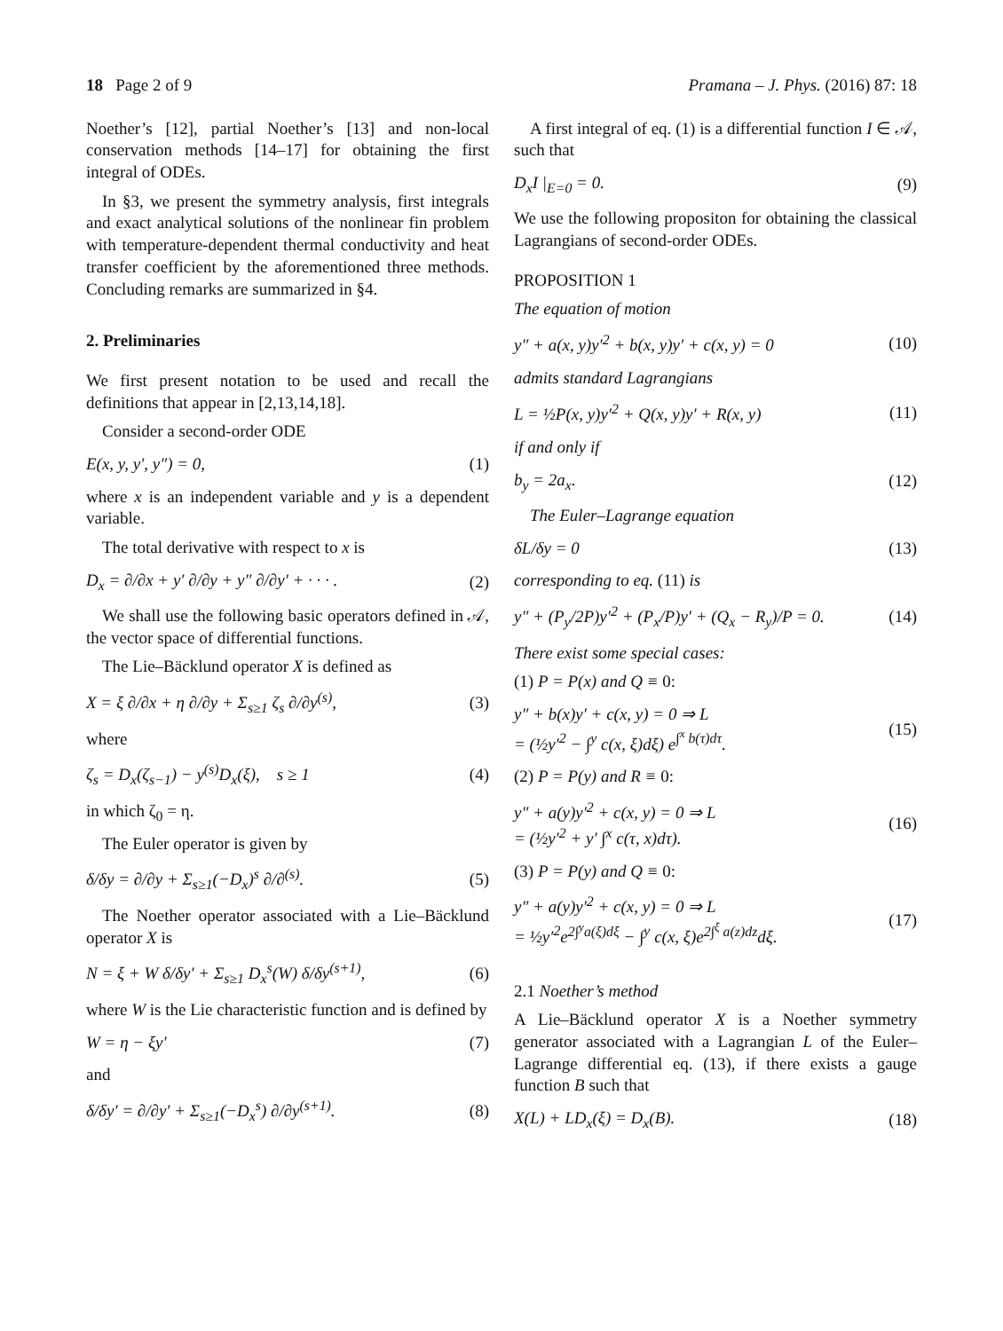18 Page 2 of 9 Pramana – J. Phys. (2016) 87: 18
Noether’s [12], partial Noether’s [13] and non-local conservation methods [14–17] for obtaining the first integral of ODEs.
In §3, we present the symmetry analysis, first integrals and exact analytical solutions of the nonlinear fin problem with temperature-dependent thermal conductivity and heat transfer coefficient by the aforementioned three methods. Concluding remarks are summarized in §4.
2. Preliminaries
We first present notation to be used and recall the definitions that appear in [2,13,14,18].
Consider a second-order ODE
E(x, y, y′, y″) = 0, (1)
where x is an independent variable and y is a dependent variable.
The total derivative with respect to x is
D<sub>x</sub> = ∂/∂x + y′ ∂/∂y + y″ ∂/∂y′ + · · · . (2)
We shall use the following basic operators defined in 𝒜, the vector space of differential functions.
The Lie–Bäcklund operator X is defined as
X = ξ ∂/∂x + η ∂/∂y + Σ<sub>s≥1</sub> ζ<sub>s</sub> ∂/∂y<sup>(s)</sup>, (3)
where
ζ<sub>s</sub> = D<sub>x</sub>(ζ<sub>s−1</sub>) − y<sup>(s)</sup>D<sub>x</sub>(ξ), s ≥ 1 (4)
in which ζ<sub>0</sub> = η.
The Euler operator is given by
δ/δy = ∂/∂y + Σ<sub>s≥1</sub>(−D<sub>x</sub>)<sup>s</sup> ∂/∂<sup>(s)</sup>. (5)
The Noether operator associated with a Lie–Bäcklund operator X is
N = ξ + W δ/δy′ + Σ<sub>s≥1</sub> D<sub>x</sub><sup>s</sup>(W) δ/δy<sup>(s+1)</sup>, (6)
where W is the Lie characteristic function and is defined by
W = η − ξy′ (7)
and
δ/δy′ = ∂/∂y′ + Σ<sub>s≥1</sub>(−D<sub>x</sub><sup>s</sup>) ∂/∂y<sup>(s+1)</sup>. (8)
A first integral of eq. (1) is a differential function I ∈ 𝒜, such that
D<sub>x</sub>I |<sub>E=0</sub> = 0. (9)
We use the following propositon for obtaining the classical Lagrangians of second-order ODEs.
PROPOSITION 1
The equation of motion
y″ + a(x, y)y′<sup>2</sup> + b(x, y)y′ + c(x, y) = 0 (10)
admits standard Lagrangians
L = ½P(x, y)y′<sup>2</sup> + Q(x, y)y′ + R(x, y) (11)
if and only if
b<sub>y</sub> = 2a<sub>x</sub>. (12)
The Euler–Lagrange equation
δL/δy = 0 (13)
corresponding to eq. (11) is
y″ + (P<sub>y</sub>/2P)y′<sup>2</sup> + (P<sub>x</sub>/P)y′ + (Q<sub>x</sub> − R<sub>y</sub>)/P = 0. (14)
There exist some special cases:
(1) P = P(x) and Q ≡ 0:
y″ + b(x)y′ + c(x, y) = 0 ⇒ L
= (½y′<sup>2</sup> − ∫<sup>y</sup> c(x, ξ)dξ) e<sup>∫<sup>x</sup> b(τ)dτ</sup>. (15)
(2) P = P(y) and R ≡ 0:
y″ + a(y)y′<sup>2</sup> + c(x, y) = 0 ⇒ L
= (½y′<sup>2</sup> + y′ ∫<sup>x</sup> c(τ, x)dτ). (16)
(3) P = P(y) and Q ≡ 0:
y″ + a(y)y′<sup>2</sup> + c(x, y) = 0 ⇒ L
= ½y′<sup>2</sup>e<sup>2∫<sup>y</sup>a(ξ)dξ</sup> − ∫<sup>y</sup> c(x, ξ)e<sup>2∫<sup>ξ</sup> a(z)dz</sup>dξ. (17)
2.1 Noether’s method
A Lie–Bäcklund operator X is a Noether symmetry generator associated with a Lagrangian L of the Euler–Lagrange differential eq. (13), if there exists a gauge function B such that
X(L) + LD<sub>x</sub>(ξ) = D<sub>x</sub>(B). (18)